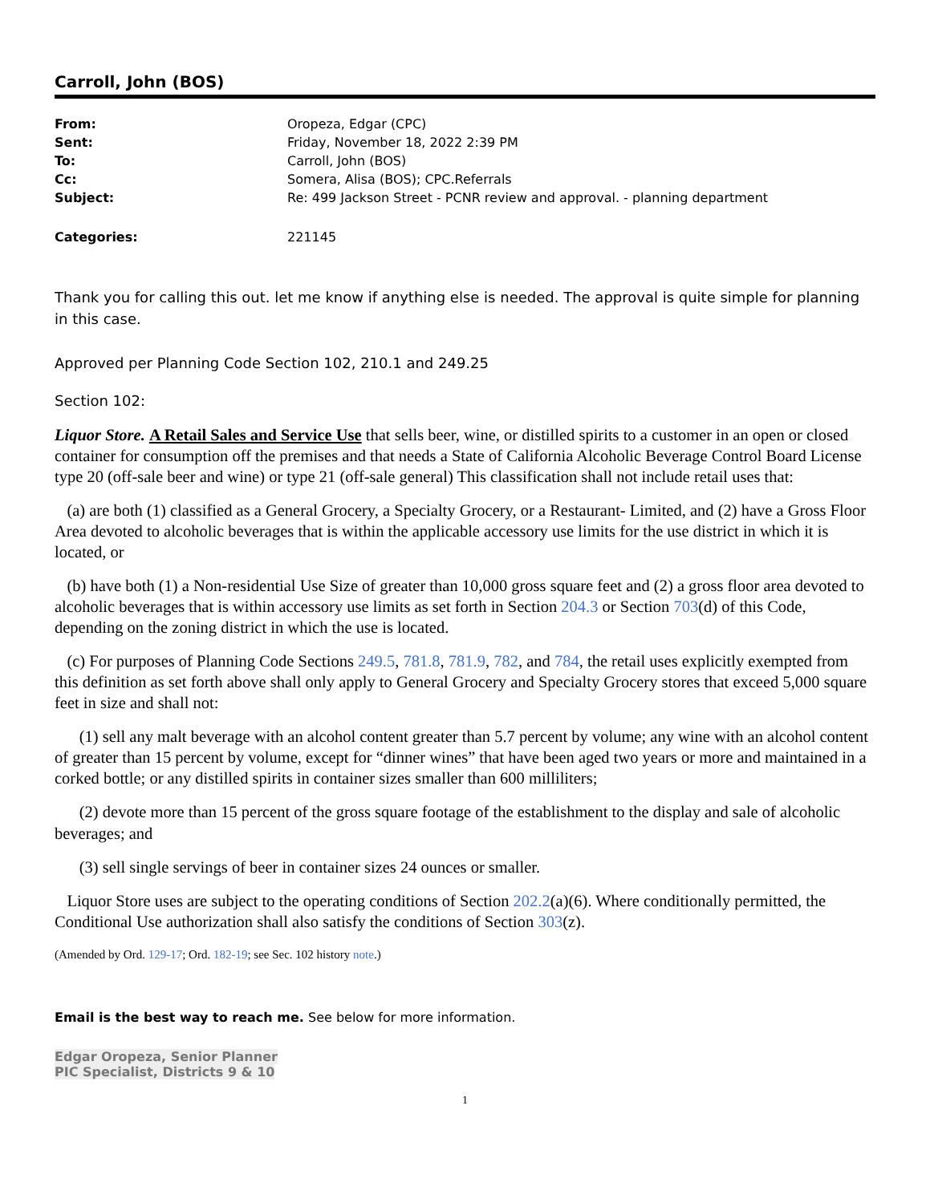Carroll, John (BOS)
| From: | Oropeza, Edgar (CPC) |
| Sent: | Friday, November 18, 2022 2:39 PM |
| To: | Carroll, John (BOS) |
| Cc: | Somera, Alisa (BOS); CPC.Referrals |
| Subject: | Re: 499 Jackson Street - PCNR review and approval. - planning department |
| Categories: | 221145 |
Thank you for calling this out. let me know if anything else is needed. The approval is quite simple for planning in this case.
Approved per Planning Code Section 102, 210.1 and 249.25
Section 102:
Liquor Store. A Retail Sales and Service Use that sells beer, wine, or distilled spirits to a customer in an open or closed container for consumption off the premises and that needs a State of California Alcoholic Beverage Control Board License type 20 (off-sale beer and wine) or type 21 (off-sale general) This classification shall not include retail uses that:
(a) are both (1) classified as a General Grocery, a Specialty Grocery, or a Restaurant- Limited, and (2) have a Gross Floor Area devoted to alcoholic beverages that is within the applicable accessory use limits for the use district in which it is located, or
(b) have both (1) a Non-residential Use Size of greater than 10,000 gross square feet and (2) a gross floor area devoted to alcoholic beverages that is within accessory use limits as set forth in Section 204.3 or Section 703(d) of this Code, depending on the zoning district in which the use is located.
(c) For purposes of Planning Code Sections 249.5, 781.8, 781.9, 782, and 784, the retail uses explicitly exempted from this definition as set forth above shall only apply to General Grocery and Specialty Grocery stores that exceed 5,000 square feet in size and shall not:
(1) sell any malt beverage with an alcohol content greater than 5.7 percent by volume; any wine with an alcohol content of greater than 15 percent by volume, except for “dinner wines” that have been aged two years or more and maintained in a corked bottle; or any distilled spirits in container sizes smaller than 600 milliliters;
(2) devote more than 15 percent of the gross square footage of the establishment to the display and sale of alcoholic beverages; and
(3) sell single servings of beer in container sizes 24 ounces or smaller.
Liquor Store uses are subject to the operating conditions of Section 202.2(a)(6). Where conditionally permitted, the Conditional Use authorization shall also satisfy the conditions of Section 303(z).
(Amended by Ord. 129-17; Ord. 182-19; see Sec. 102 history note.)
Email is the best way to reach me. See below for more information.
Edgar Oropeza, Senior Planner
PIC Specialist, Districts 9 & 10
1